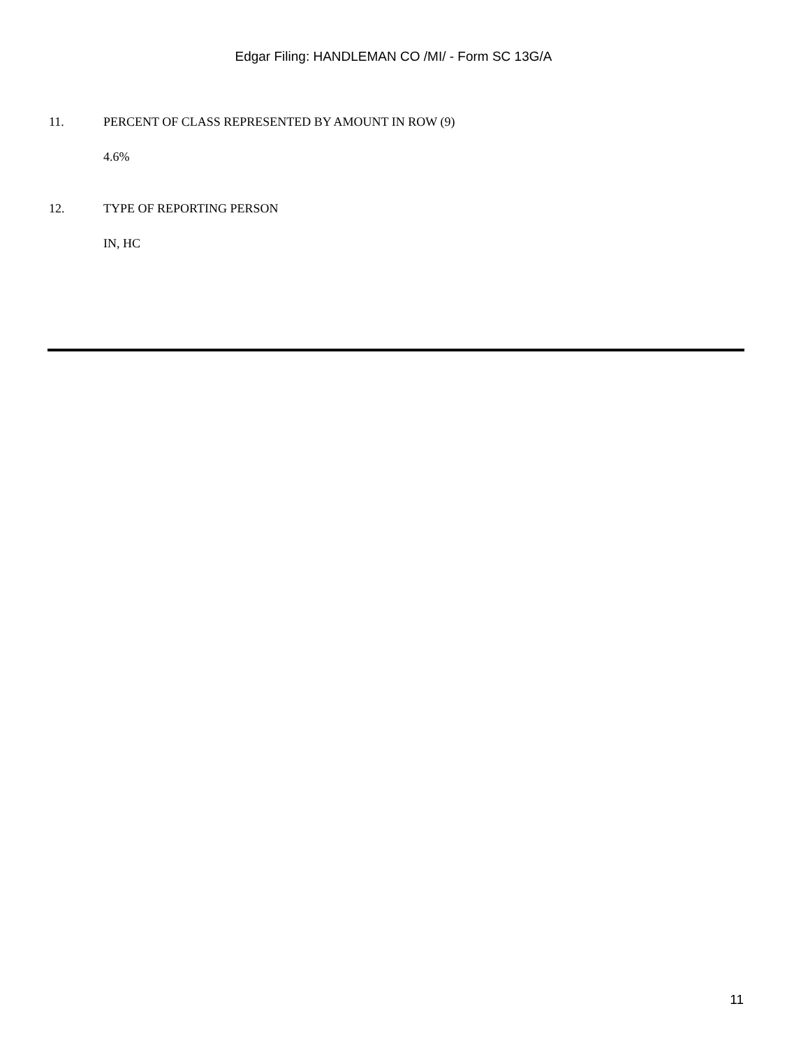Edgar Filing: HANDLEMAN CO /MI/ - Form SC 13G/A
11. PERCENT OF CLASS REPRESENTED BY AMOUNT IN ROW (9)
4.6%
12. TYPE OF REPORTING PERSON
IN, HC
11